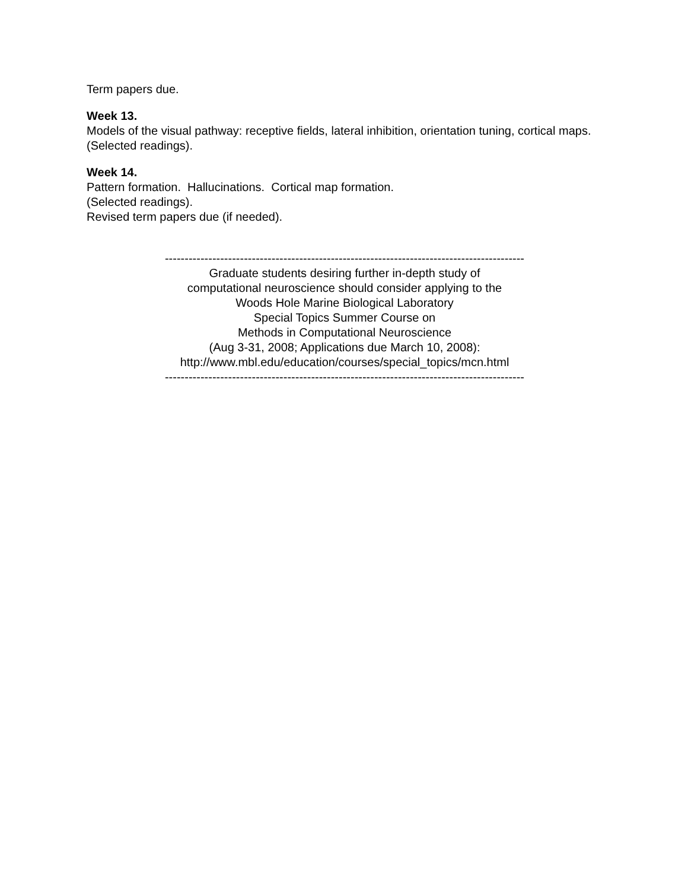Term papers due.
Week 13.
Models of the visual pathway: receptive fields, lateral inhibition, orientation tuning, cortical maps. (Selected readings).
Week 14.
Pattern formation. Hallucinations. Cortical map formation.
(Selected readings).
Revised term papers due (if needed).
-------------------------------------------------------------------------------------------
Graduate students desiring further in-depth study of
computational neuroscience should consider applying to the
Woods Hole Marine Biological Laboratory
Special Topics Summer Course on
Methods in Computational Neuroscience
(Aug 3-31, 2008; Applications due March 10, 2008):
http://www.mbl.edu/education/courses/special_topics/mcn.html
-------------------------------------------------------------------------------------------